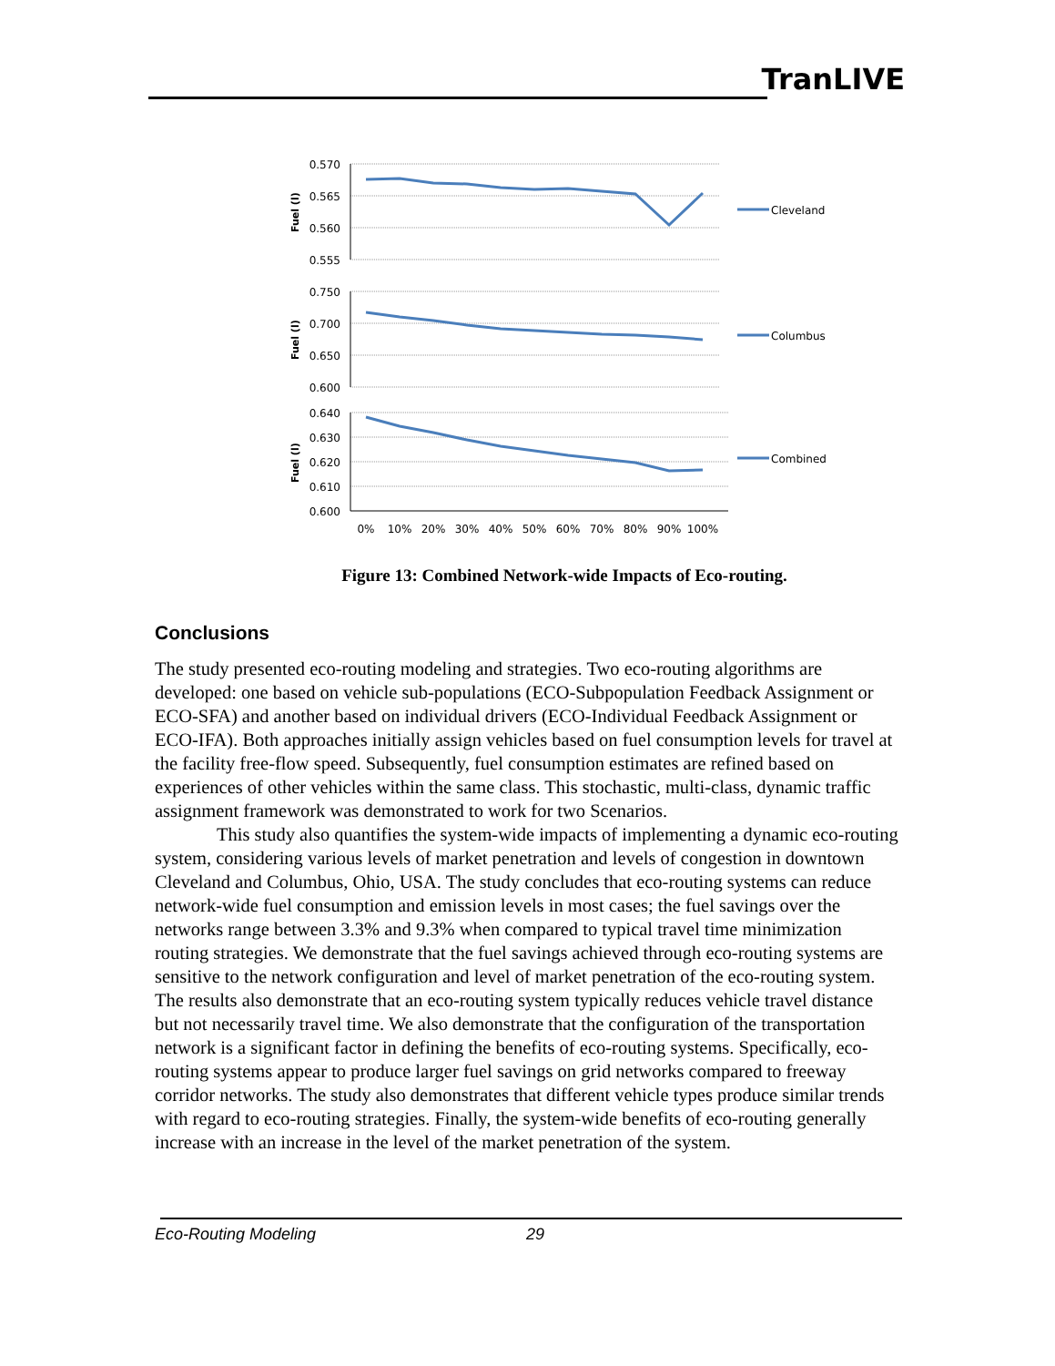TranLIVE
0.570
0.565
0.560
0.555
0.750
0.700
0.650
0.600
0.640
0.630
0.620
0.610
0.600
Fuel (l)
Fuel (l)
Fuel (l)
Cleveland
Columbus
Combined
0%
10%
20%
30%
40%
50%
60%
70%
80%
90%
100%
Figure 13: Combined Network-wide Impacts of Eco-routing.
Conclusions
The study presented eco-routing modeling and strategies. Two eco-routing algorithms are developed: one based on vehicle sub-populations (ECO-Subpopulation Feedback Assignment or ECO-SFA) and another based on individual drivers (ECO-Individual Feedback Assignment or ECO-IFA). Both approaches initially assign vehicles based on fuel consumption levels for travel at the facility free-flow speed. Subsequently, fuel consumption estimates are refined based on experiences of other vehicles within the same class. This stochastic, multi-class, dynamic traffic assignment framework was demonstrated to work for two Scenarios.
This study also quantifies the system-wide impacts of implementing a dynamic eco-routing system, considering various levels of market penetration and levels of congestion in downtown Cleveland and Columbus, Ohio, USA. The study concludes that eco-routing systems can reduce network-wide fuel consumption and emission levels in most cases; the fuel savings over the networks range between 3.3% and 9.3% when compared to typical travel time minimization routing strategies. We demonstrate that the fuel savings achieved through eco-routing systems are sensitive to the network configuration and level of market penetration of the eco-routing system. The results also demonstrate that an eco-routing system typically reduces vehicle travel distance but not necessarily travel time. We also demonstrate that the configuration of the transportation network is a significant factor in defining the benefits of eco-routing systems. Specifically, eco-routing systems appear to produce larger fuel savings on grid networks compared to freeway corridor networks. The study also demonstrates that different vehicle types produce similar trends with regard to eco-routing strategies. Finally, the system-wide benefits of eco-routing generally increase with an increase in the level of the market penetration of the system.
Eco-Routing Modeling 29